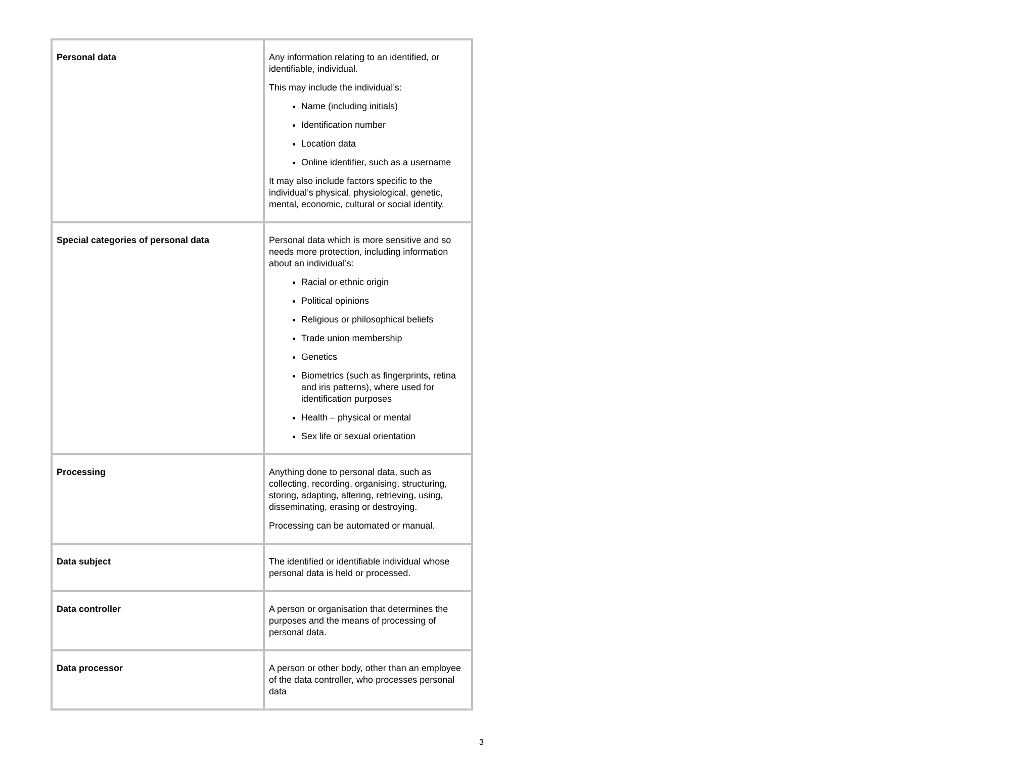| Personal data | Any information relating to an identified, or identifiable, individual. This may include the individual’s: Name (including initials) Identification number Location data Online identifier, such as a username It may also include factors specific to the individual’s physical, physiological, genetic, mental, economic, cultural or social identity. |
| Special categories of personal data | Personal data which is more sensitive and so needs more protection, including information about an individual’s: Racial or ethnic origin Political opinions Religious or philosophical beliefs Trade union membership Genetics Biometrics (such as fingerprints, retina and iris patterns), where used for identification purposes Health – physical or mental Sex life or sexual orientation |
| Processing | Anything done to personal data, such as collecting, recording, organising, structuring, storing, adapting, altering, retrieving, using, disseminating, erasing or destroying. Processing can be automated or manual. |
| Data subject | The identified or identifiable individual whose personal data is held or processed. |
| Data controller | A person or organisation that determines the purposes and the means of processing of personal data. |
| Data processor | A person or other body, other than an employee of the data controller, who processes personal data |
3